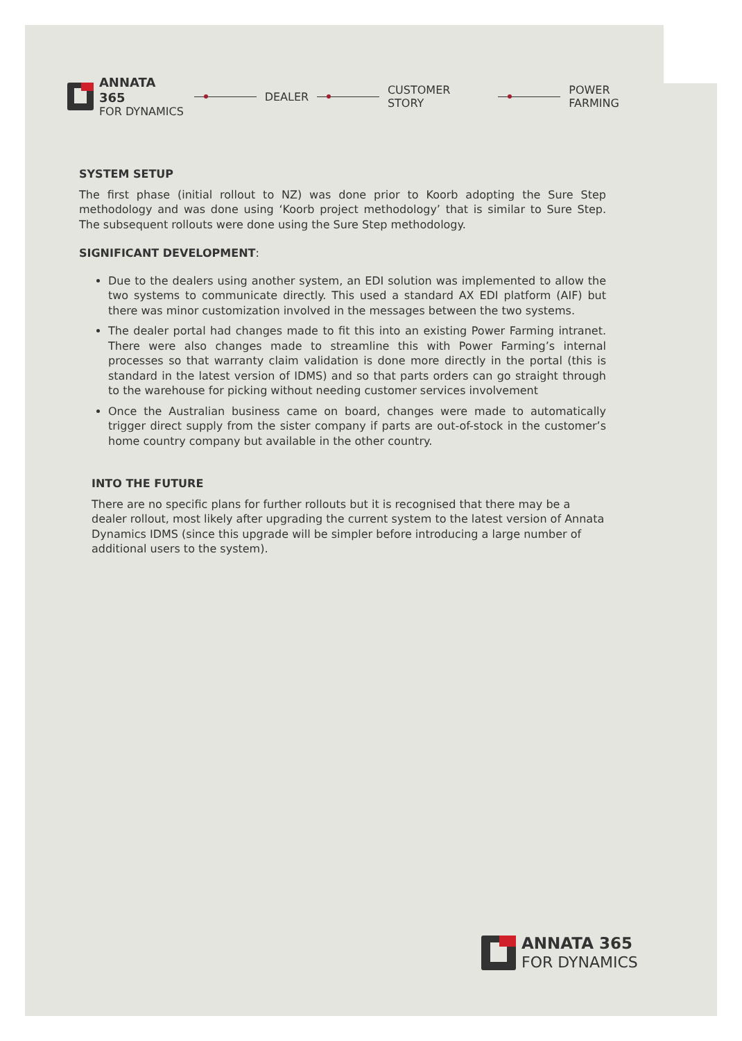ANNATA 365
FOR DYNAMICS
DEALER CUSTOMER STORY POWER FARMING
SYSTEM SETUP
The first phase (initial rollout to NZ) was done prior to Koorb adopting the Sure Step methodology and was done using ‘Koorb project methodology’ that is similar to Sure Step. The subsequent rollouts were done using the Sure Step methodology.
SIGNIFICANT DEVELOPMENT:
Due to the dealers using another system, an EDI solution was implemented to allow the two systems to communicate directly. This used a standard AX EDI platform (AIF) but there was minor customization involved in the messages between the two systems.
The dealer portal had changes made to fit this into an existing Power Farming intranet. There were also changes made to streamline this with Power Farming’s internal processes so that warranty claim validation is done more directly in the portal (this is standard in the latest version of IDMS) and so that parts orders can go straight through to the warehouse for picking without needing customer services involvement
Once the Australian business came on board, changes were made to automatically trigger direct supply from the sister company if parts are out-of-stock in the customer’s home country company but available in the other country.
INTO THE FUTURE
There are no specific plans for further rollouts but it is recognised that there may be a dealer rollout, most likely after upgrading the current system to the latest version of Annata Dynamics IDMS (since this upgrade will be simpler before introducing a large number of additional users to the system).
ANNATA 365
FOR DYNAMICS